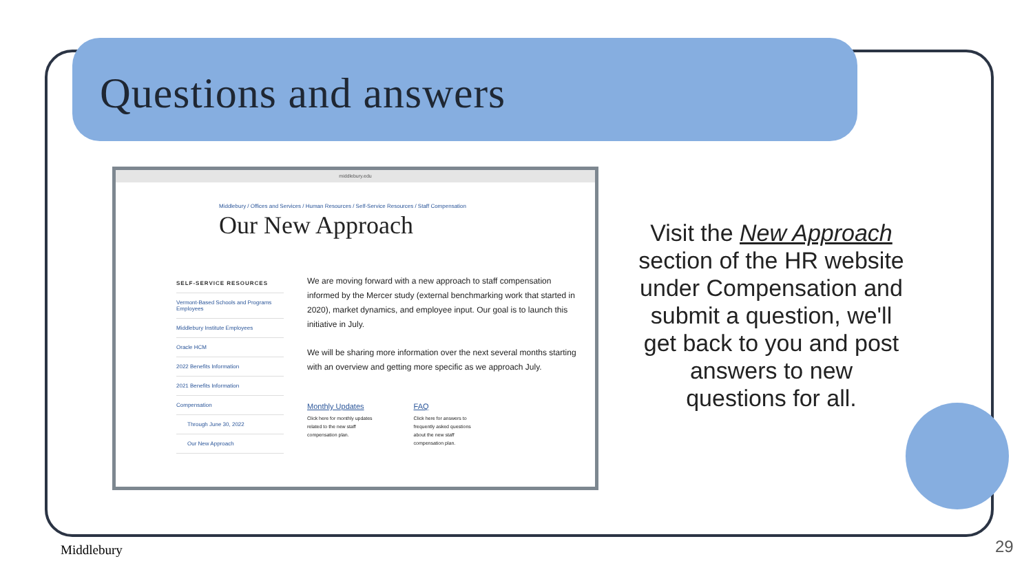Questions and answers
middlebury.edu
Middlebury / Offices and Services / Human Resources / Self-Service Resources / Staff Compensation
Our New Approach
SELF-SERVICE RESOURCES
Vermont-Based Schools and Programs Employees
Middlebury Institute Employees
Oracle HCM
2022 Benefits Information
2021 Benefits Information
Compensation
Through June 30, 2022
Our New Approach
We are moving forward with a new approach to staff compensation informed by the Mercer study (external benchmarking work that started in 2020), market dynamics, and employee input. Our goal is to launch this initiative in July.
We will be sharing more information over the next several months starting with an overview and getting more specific as we approach July.
Monthly Updates
Click here for monthly updates
related to the new staff
compensation plan.
FAQ
Click here for answers to
frequently asked questions
about the new staff
compensation plan.
Visit the New Approach section of the HR website under Compensation and submit a question, we'll get back to you and post answers to new questions for all.
Middlebury 29